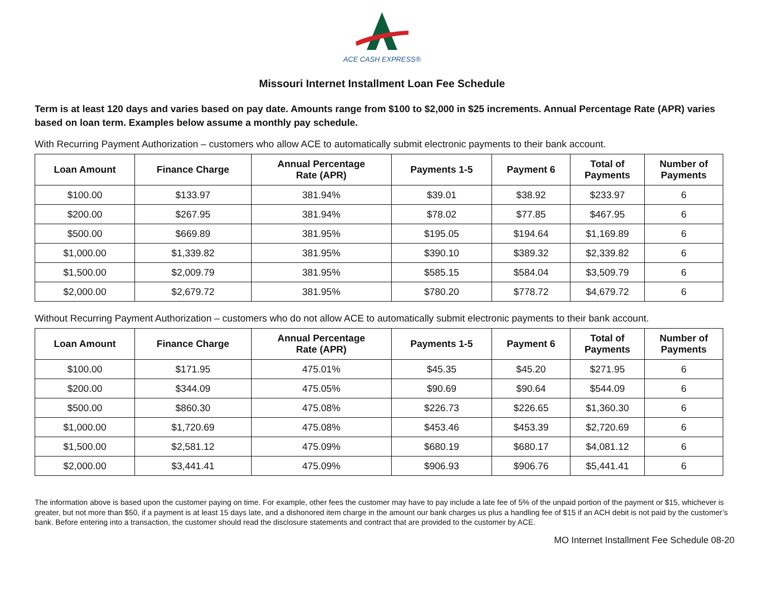ACE CASH EXPRESS®
Missouri Internet Installment Loan Fee Schedule
Term is at least 120 days and varies based on pay date. Amounts range from $100 to $2,000 in $25 increments. Annual Percentage Rate (APR) varies based on loan term. Examples below assume a monthly pay schedule.
With Recurring Payment Authorization – customers who allow ACE to automatically submit electronic payments to their bank account.
| Loan Amount | Finance Charge | Annual Percentage Rate (APR) | Payments 1-5 | Payment 6 | Total of Payments | Number of Payments |
| --- | --- | --- | --- | --- | --- | --- |
| $100.00 | $133.97 | 381.94% | $39.01 | $38.92 | $233.97 | 6 |
| $200.00 | $267.95 | 381.94% | $78.02 | $77.85 | $467.95 | 6 |
| $500.00 | $669.89 | 381.95% | $195.05 | $194.64 | $1,169.89 | 6 |
| $1,000.00 | $1,339.82 | 381.95% | $390.10 | $389.32 | $2,339.82 | 6 |
| $1,500.00 | $2,009.79 | 381.95% | $585.15 | $584.04 | $3,509.79 | 6 |
| $2,000.00 | $2,679.72 | 381.95% | $780.20 | $778.72 | $4,679.72 | 6 |
Without Recurring Payment Authorization – customers who do not allow ACE to automatically submit electronic payments to their bank account.
| Loan Amount | Finance Charge | Annual Percentage Rate (APR) | Payments 1-5 | Payment 6 | Total of Payments | Number of Payments |
| --- | --- | --- | --- | --- | --- | --- |
| $100.00 | $171.95 | 475.01% | $45.35 | $45.20 | $271.95 | 6 |
| $200.00 | $344.09 | 475.05% | $90.69 | $90.64 | $544.09 | 6 |
| $500.00 | $860.30 | 475.08% | $226.73 | $226.65 | $1,360.30 | 6 |
| $1,000.00 | $1,720.69 | 475.08% | $453.46 | $453.39 | $2,720.69 | 6 |
| $1,500.00 | $2,581.12 | 475.09% | $680.19 | $680.17 | $4,081.12 | 6 |
| $2,000.00 | $3,441.41 | 475.09% | $906.93 | $906.76 | $5,441.41 | 6 |
The information above is based upon the customer paying on time. For example, other fees the customer may have to pay include a late fee of 5% of the unpaid portion of the payment or $15, whichever is greater, but not more than $50, if a payment is at least 15 days late, and a dishonored item charge in the amount our bank charges us plus a handling fee of $15 if an ACH debit is not paid by the customer’s bank. Before entering into a transaction, the customer should read the disclosure statements and contract that are provided to the customer by ACE.
MO Internet Installment Fee Schedule 08-20